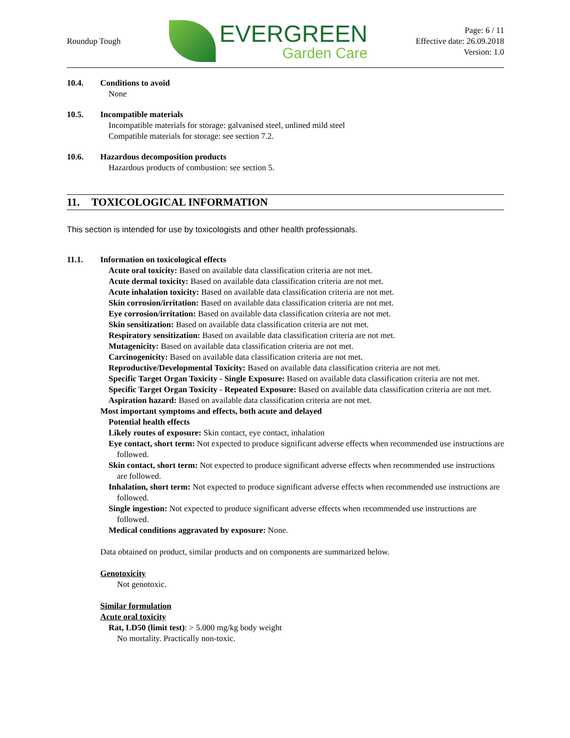Roundup Tough
EVERGREEN
Garden Care
Page: 6 / 11
Effective date: 26.09.2018
Version: 1.0
10.4. Conditions to avoid
None
10.5. Incompatible materials
Incompatible materials for storage: galvanised steel, unlined mild steel
Compatible materials for storage: see section 7.2.
10.6. Hazardous decomposition products
Hazardous products of combustion: see section 5.
11. TOXICOLOGICAL INFORMATION
This section is intended for use by toxicologists and other health professionals.
11.1. Information on toxicological effects
Acute oral toxicity: Based on available data classification criteria are not met.
Acute dermal toxicity: Based on available data classification criteria are not met.
Acute inhalation toxicity: Based on available data classification criteria are not met.
Skin corrosion/irritation: Based on available data classification criteria are not met.
Eye corrosion/irritation: Based on available data classification criteria are not met.
Skin sensitization: Based on available data classification criteria are not met.
Respiratory sensitization: Based on available data classification criteria are not met.
Mutagenicity: Based on available data classification criteria are not met.
Carcinogenicity: Based on available data classification criteria are not met.
Reproductive/Developmental Toxicity: Based on available data classification criteria are not met.
Specific Target Organ Toxicity - Single Exposure: Based on available data classification criteria are not met.
Specific Target Organ Toxicity - Repeated Exposure: Based on available data classification criteria are not met.
Aspiration hazard: Based on available data classification criteria are not met.
Most important symptoms and effects, both acute and delayed
Potential health effects
Likely routes of exposure: Skin contact, eye contact, inhalation
Eye contact, short term: Not expected to produce significant adverse effects when recommended use instructions are followed.
Skin contact, short term: Not expected to produce significant adverse effects when recommended use instructions are followed.
Inhalation, short term: Not expected to produce significant adverse effects when recommended use instructions are followed.
Single ingestion: Not expected to produce significant adverse effects when recommended use instructions are followed.
Medical conditions aggravated by exposure: None.
Data obtained on product, similar products and on components are summarized below.
Genotoxicity
Not genotoxic.
Similar formulation
Acute oral toxicity
Rat, LD50 (limit test): > 5.000 mg/kg body weight
No mortality. Practically non-toxic.